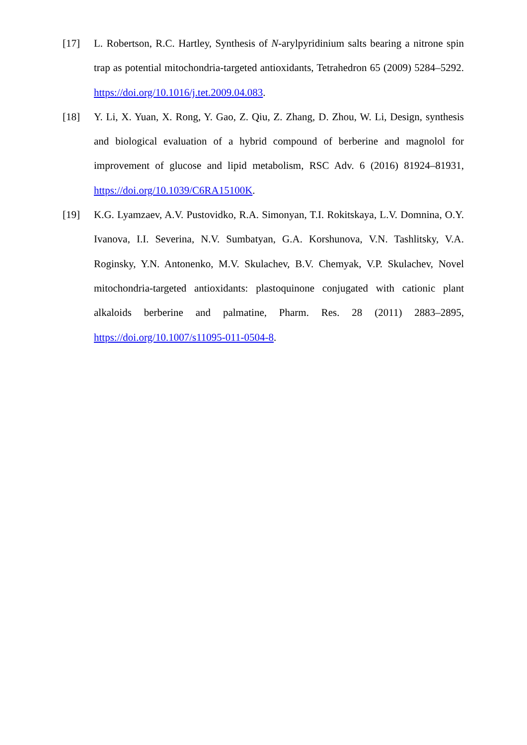[17] L. Robertson, R.C. Hartley, Synthesis of N-arylpyridinium salts bearing a nitrone spin trap as potential mitochondria-targeted antioxidants, Tetrahedron 65 (2009) 5284–5292. https://doi.org/10.1016/j.tet.2009.04.083.
[18] Y. Li, X. Yuan, X. Rong, Y. Gao, Z. Qiu, Z. Zhang, D. Zhou, W. Li, Design, synthesis and biological evaluation of a hybrid compound of berberine and magnolol for improvement of glucose and lipid metabolism, RSC Adv. 6 (2016) 81924–81931, https://doi.org/10.1039/C6RA15100K.
[19] K.G. Lyamzaev, A.V. Pustovidko, R.A. Simonyan, T.I. Rokitskaya, L.V. Domnina, O.Y. Ivanova, I.I. Severina, N.V. Sumbatyan, G.A. Korshunova, V.N. Tashlitsky, V.A. Roginsky, Y.N. Antonenko, M.V. Skulachev, B.V. Chemyak, V.P. Skulachev, Novel mitochondria-targeted antioxidants: plastoquinone conjugated with cationic plant alkaloids berberine and palmatine, Pharm. Res. 28 (2011) 2883–2895, https://doi.org/10.1007/s11095-011-0504-8.